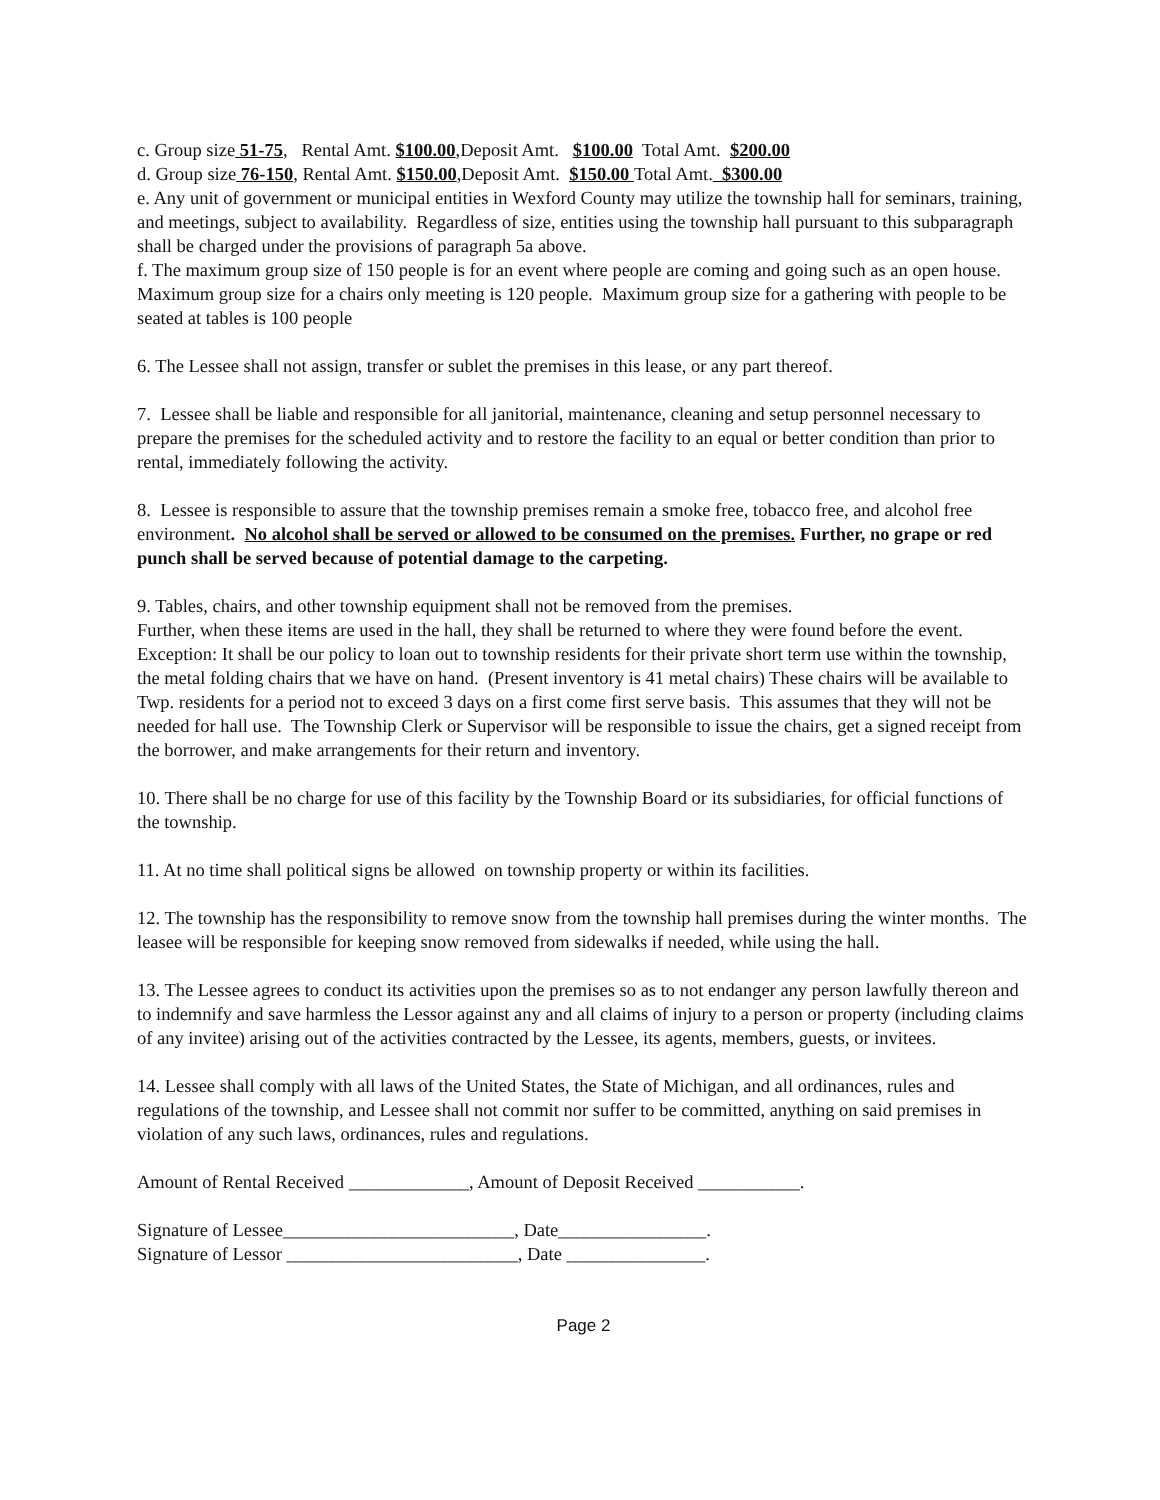c. Group size 51-75, Rental Amt. $100.00,Deposit Amt. $100.00 Total Amt. $200.00
d. Group size 76-150, Rental Amt. $150.00,Deposit Amt. $150.00 Total Amt. $300.00
e. Any unit of government or municipal entities in Wexford County may utilize the township hall for seminars, training, and meetings, subject to availability. Regardless of size, entities using the township hall pursuant to this subparagraph shall be charged under the provisions of paragraph 5a above.
f. The maximum group size of 150 people is for an event where people are coming and going such as an open house. Maximum group size for a chairs only meeting is 120 people. Maximum group size for a gathering with people to be seated at tables is 100 people
6. The Lessee shall not assign, transfer or sublet the premises in this lease, or any part thereof.
7. Lessee shall be liable and responsible for all janitorial, maintenance, cleaning and setup personnel necessary to prepare the premises for the scheduled activity and to restore the facility to an equal or better condition than prior to rental, immediately following the activity.
8. Lessee is responsible to assure that the township premises remain a smoke free, tobacco free, and alcohol free environment. No alcohol shall be served or allowed to be consumed on the premises. Further, no grape or red punch shall be served because of potential damage to the carpeting.
9. Tables, chairs, and other township equipment shall not be removed from the premises.
Further, when these items are used in the hall, they shall be returned to where they were found before the event. Exception: It shall be our policy to loan out to township residents for their private short term use within the township, the metal folding chairs that we have on hand. (Present inventory is 41 metal chairs) These chairs will be available to Twp. residents for a period not to exceed 3 days on a first come first serve basis. This assumes that they will not be needed for hall use. The Township Clerk or Supervisor will be responsible to issue the chairs, get a signed receipt from the borrower, and make arrangements for their return and inventory.
10. There shall be no charge for use of this facility by the Township Board or its subsidiaries, for official functions of the township.
11. At no time shall political signs be allowed on township property or within its facilities.
12. The township has the responsibility to remove snow from the township hall premises during the winter months. The leasee will be responsible for keeping snow removed from sidewalks if needed, while using the hall.
13. The Lessee agrees to conduct its activities upon the premises so as to not endanger any person lawfully thereon and to indemnify and save harmless the Lessor against any and all claims of injury to a person or property (including claims of any invitee) arising out of the activities contracted by the Lessee, its agents, members, guests, or invitees.
14. Lessee shall comply with all laws of the United States, the State of Michigan, and all ordinances, rules and regulations of the township, and Lessee shall not commit nor suffer to be committed, anything on said premises in violation of any such laws, ordinances, rules and regulations.
Amount of Rental Received _____________, Amount of Deposit Received ___________.
Signature of Lessee_________________________, Date________________.
Signature of Lessor _________________________, Date _______________.
Page 2